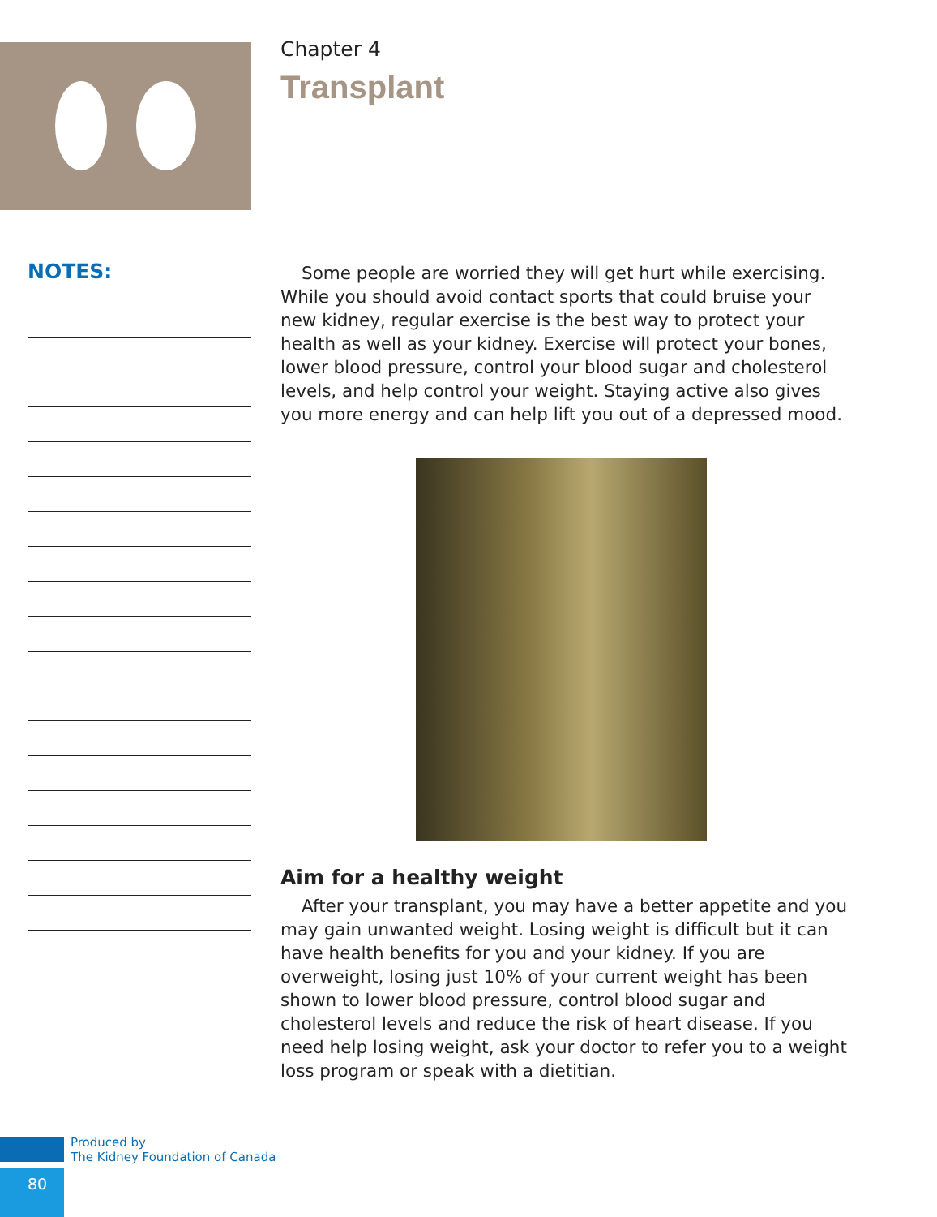Chapter 4
Transplant
NOTES:
Some people are worried they will get hurt while exercising. While you should avoid contact sports that could bruise your new kidney, regular exercise is the best way to protect your health as well as your kidney. Exercise will protect your bones, lower blood pressure, control your blood sugar and cholesterol levels, and help control your weight. Staying active also gives you more energy and can help lift you out of a depressed mood.
Aim for a healthy weight
After your transplant, you may have a better appetite and you may gain unwanted weight. Losing weight is difficult but it can have health benefits for you and your kidney. If you are overweight, losing just 10% of your current weight has been shown to lower blood pressure, control blood sugar and cholesterol levels and reduce the risk of heart disease. If you need help losing weight, ask your doctor to refer you to a weight loss program or speak with a dietitian.
Produced by
The Kidney Foundation of Canada
80